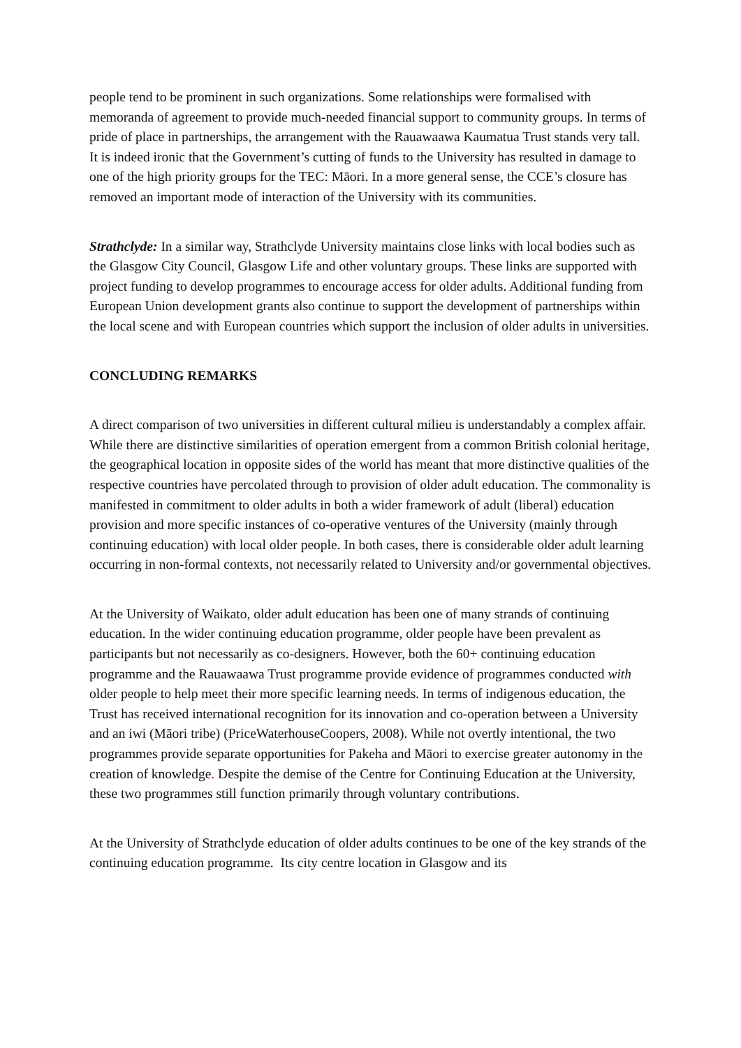people tend to be prominent in such organizations. Some relationships were formalised with memoranda of agreement to provide much-needed financial support to community groups. In terms of pride of place in partnerships, the arrangement with the Rauawaawa Kaumatua Trust stands very tall. It is indeed ironic that the Government’s cutting of funds to the University has resulted in damage to one of the high priority groups for the TEC: Māori. In a more general sense, the CCE’s closure has removed an important mode of interaction of the University with its communities.
Strathclyde: In a similar way, Strathclyde University maintains close links with local bodies such as the Glasgow City Council, Glasgow Life and other voluntary groups. These links are supported with project funding to develop programmes to encourage access for older adults. Additional funding from European Union development grants also continue to support the development of partnerships within the local scene and with European countries which support the inclusion of older adults in universities.
CONCLUDING REMARKS
A direct comparison of two universities in different cultural milieu is understandably a complex affair. While there are distinctive similarities of operation emergent from a common British colonial heritage, the geographical location in opposite sides of the world has meant that more distinctive qualities of the respective countries have percolated through to provision of older adult education. The commonality is manifested in commitment to older adults in both a wider framework of adult (liberal) education provision and more specific instances of co-operative ventures of the University (mainly through continuing education) with local older people. In both cases, there is considerable older adult learning occurring in non-formal contexts, not necessarily related to University and/or governmental objectives.
At the University of Waikato, older adult education has been one of many strands of continuing education. In the wider continuing education programme, older people have been prevalent as participants but not necessarily as co-designers. However, both the 60+ continuing education programme and the Rauawaawa Trust programme provide evidence of programmes conducted with older people to help meet their more specific learning needs. In terms of indigenous education, the Trust has received international recognition for its innovation and co-operation between a University and an iwi (Māori tribe) (PriceWaterhouseCoopers, 2008). While not overtly intentional, the two programmes provide separate opportunities for Pakeha and Māori to exercise greater autonomy in the creation of knowledge. Despite the demise of the Centre for Continuing Education at the University, these two programmes still function primarily through voluntary contributions.
At the University of Strathclyde education of older adults continues to be one of the key strands of the continuing education programme. Its city centre location in Glasgow and its